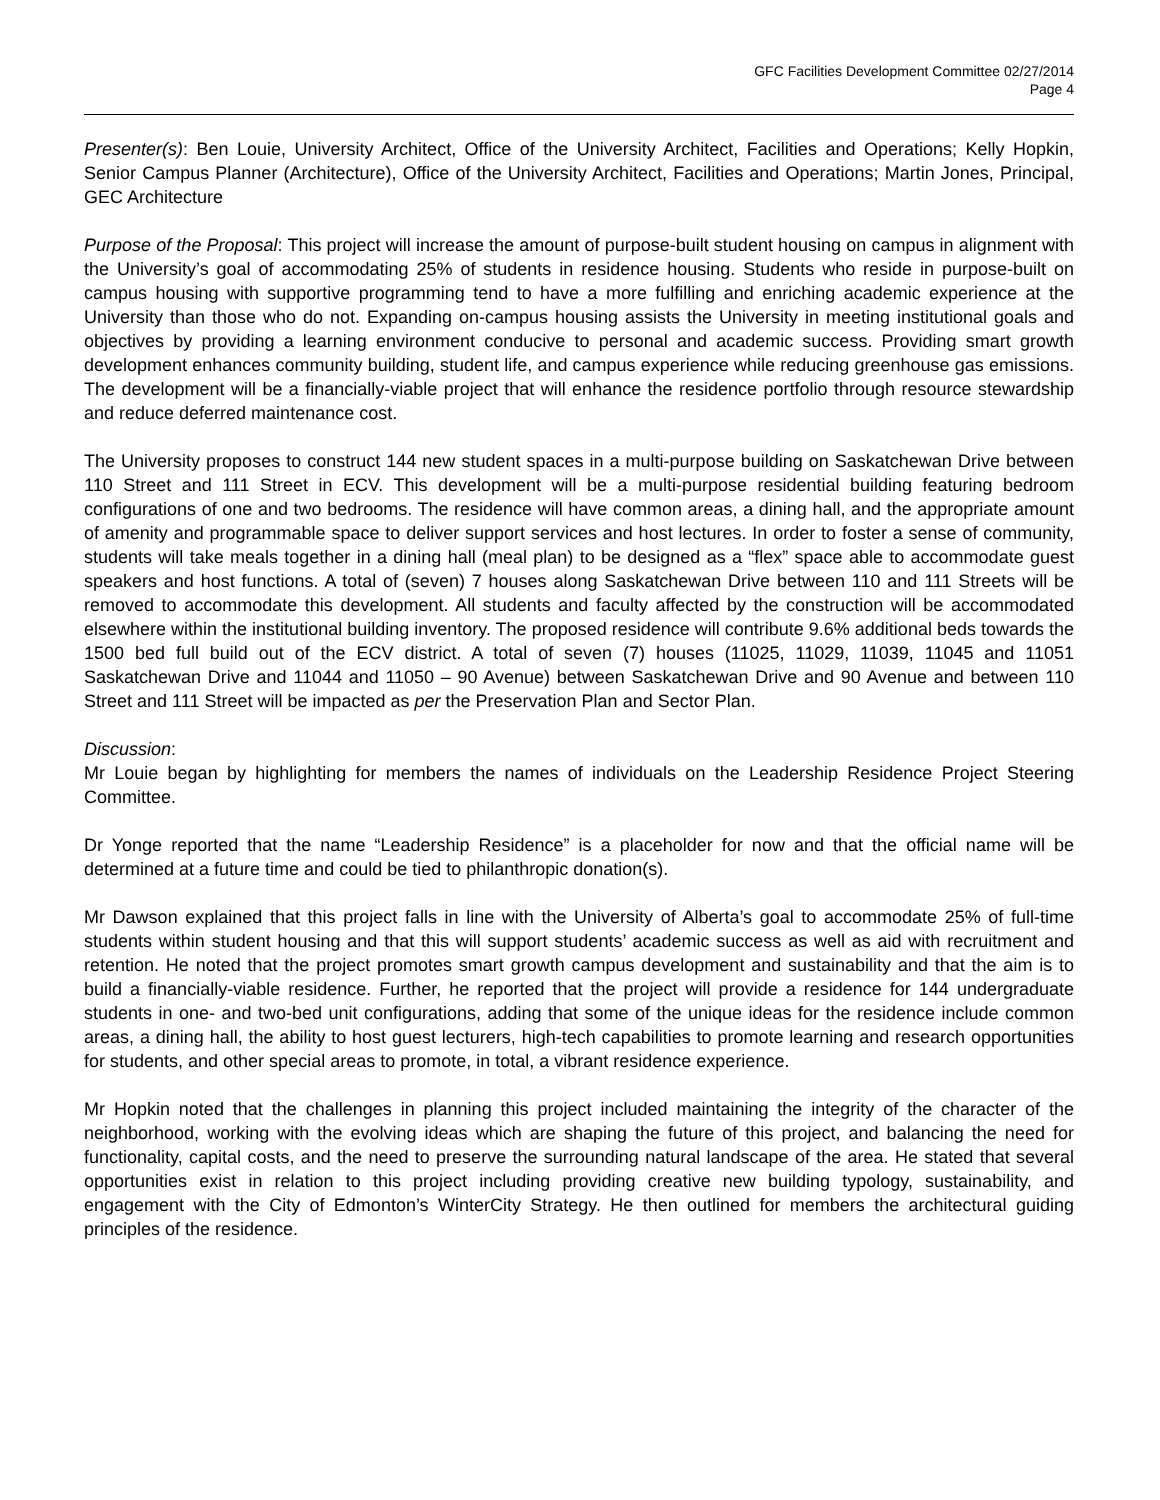GFC Facilities Development Committee 02/27/2014
Page 4
Presenter(s): Ben Louie, University Architect, Office of the University Architect, Facilities and Operations; Kelly Hopkin, Senior Campus Planner (Architecture), Office of the University Architect, Facilities and Operations; Martin Jones, Principal, GEC Architecture
Purpose of the Proposal: This project will increase the amount of purpose-built student housing on campus in alignment with the University’s goal of accommodating 25% of students in residence housing. Students who reside in purpose-built on campus housing with supportive programming tend to have a more fulfilling and enriching academic experience at the University than those who do not. Expanding on-campus housing assists the University in meeting institutional goals and objectives by providing a learning environment conducive to personal and academic success. Providing smart growth development enhances community building, student life, and campus experience while reducing greenhouse gas emissions. The development will be a financially-viable project that will enhance the residence portfolio through resource stewardship and reduce deferred maintenance cost.
The University proposes to construct 144 new student spaces in a multi-purpose building on Saskatchewan Drive between 110 Street and 111 Street in ECV. This development will be a multi-purpose residential building featuring bedroom configurations of one and two bedrooms. The residence will have common areas, a dining hall, and the appropriate amount of amenity and programmable space to deliver support services and host lectures. In order to foster a sense of community, students will take meals together in a dining hall (meal plan) to be designed as a “flex” space able to accommodate guest speakers and host functions. A total of (seven) 7 houses along Saskatchewan Drive between 110 and 111 Streets will be removed to accommodate this development. All students and faculty affected by the construction will be accommodated elsewhere within the institutional building inventory. The proposed residence will contribute 9.6% additional beds towards the 1500 bed full build out of the ECV district. A total of seven (7) houses (11025, 11029, 11039, 11045 and 11051 Saskatchewan Drive and 11044 and 11050 – 90 Avenue) between Saskatchewan Drive and 90 Avenue and between 110 Street and 111 Street will be impacted as per the Preservation Plan and Sector Plan.
Discussion:
Mr Louie began by highlighting for members the names of individuals on the Leadership Residence Project Steering Committee.
Dr Yonge reported that the name “Leadership Residence” is a placeholder for now and that the official name will be determined at a future time and could be tied to philanthropic donation(s).
Mr Dawson explained that this project falls in line with the University of Alberta’s goal to accommodate 25% of full-time students within student housing and that this will support students’ academic success as well as aid with recruitment and retention. He noted that the project promotes smart growth campus development and sustainability and that the aim is to build a financially-viable residence. Further, he reported that the project will provide a residence for 144 undergraduate students in one- and two-bed unit configurations, adding that some of the unique ideas for the residence include common areas, a dining hall, the ability to host guest lecturers, high-tech capabilities to promote learning and research opportunities for students, and other special areas to promote, in total, a vibrant residence experience.
Mr Hopkin noted that the challenges in planning this project included maintaining the integrity of the character of the neighborhood, working with the evolving ideas which are shaping the future of this project, and balancing the need for functionality, capital costs, and the need to preserve the surrounding natural landscape of the area. He stated that several opportunities exist in relation to this project including providing creative new building typology, sustainability, and engagement with the City of Edmonton’s WinterCity Strategy. He then outlined for members the architectural guiding principles of the residence.